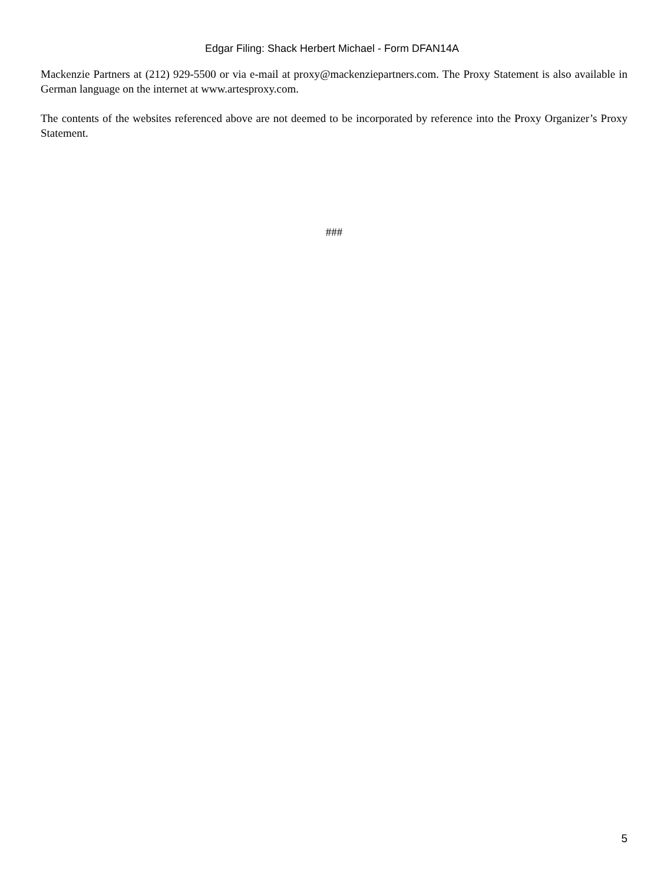Edgar Filing: Shack Herbert Michael - Form DFAN14A
Mackenzie Partners at (212) 929-5500 or via e-mail at proxy@mackenziepartners.com. The Proxy Statement is also available in German language on the internet at www.artesproxy.com.
The contents of the websites referenced above are not deemed to be incorporated by reference into the Proxy Organizer’s Proxy Statement.
###
5